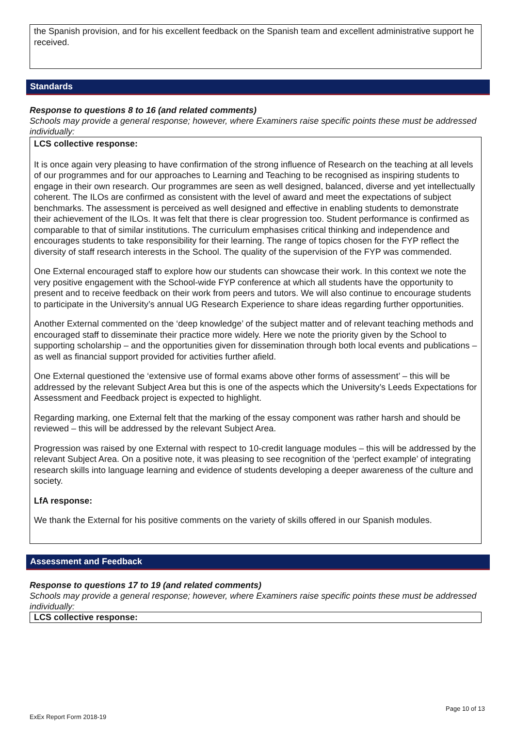the Spanish provision, and for his excellent feedback on the Spanish team and excellent administrative support he received.
Standards
Response to questions 8 to 16 (and related comments)
Schools may provide a general response; however, where Examiners raise specific points these must be addressed individually:
LCS collective response:
It is once again very pleasing to have confirmation of the strong influence of Research on the teaching at all levels of our programmes and for our approaches to Learning and Teaching to be recognised as inspiring students to engage in their own research. Our programmes are seen as well designed, balanced, diverse and yet intellectually coherent. The ILOs are confirmed as consistent with the level of award and meet the expectations of subject benchmarks. The assessment is perceived as well designed and effective in enabling students to demonstrate their achievement of the ILOs. It was felt that there is clear progression too. Student performance is confirmed as comparable to that of similar institutions. The curriculum emphasises critical thinking and independence and encourages students to take responsibility for their learning. The range of topics chosen for the FYP reflect the diversity of staff research interests in the School. The quality of the supervision of the FYP was commended.
One External encouraged staff to explore how our students can showcase their work. In this context we note the very positive engagement with the School-wide FYP conference at which all students have the opportunity to present and to receive feedback on their work from peers and tutors. We will also continue to encourage students to participate in the University’s annual UG Research Experience to share ideas regarding further opportunities.
Another External commented on the ‘deep knowledge’ of the subject matter and of relevant teaching methods and encouraged staff to disseminate their practice more widely. Here we note the priority given by the School to supporting scholarship – and the opportunities given for dissemination through both local events and publications – as well as financial support provided for activities further afield.
One External questioned the ‘extensive use of formal exams above other forms of assessment’ – this will be addressed by the relevant Subject Area but this is one of the aspects which the University’s Leeds Expectations for Assessment and Feedback project is expected to highlight.
Regarding marking, one External felt that the marking of the essay component was rather harsh and should be reviewed – this will be addressed by the relevant Subject Area.
Progression was raised by one External with respect to 10-credit language modules – this will be addressed by the relevant Subject Area. On a positive note, it was pleasing to see recognition of the ‘perfect example’ of integrating research skills into language learning and evidence of students developing a deeper awareness of the culture and society.
LfA response:
We thank the External for his positive comments on the variety of skills offered in our Spanish modules.
Assessment and Feedback
Response to questions 17 to 19 (and related comments)
Schools may provide a general response; however, where Examiners raise specific points these must be addressed individually:
LCS collective response:
Page 10 of 13
ExEx Report Form 2018-19